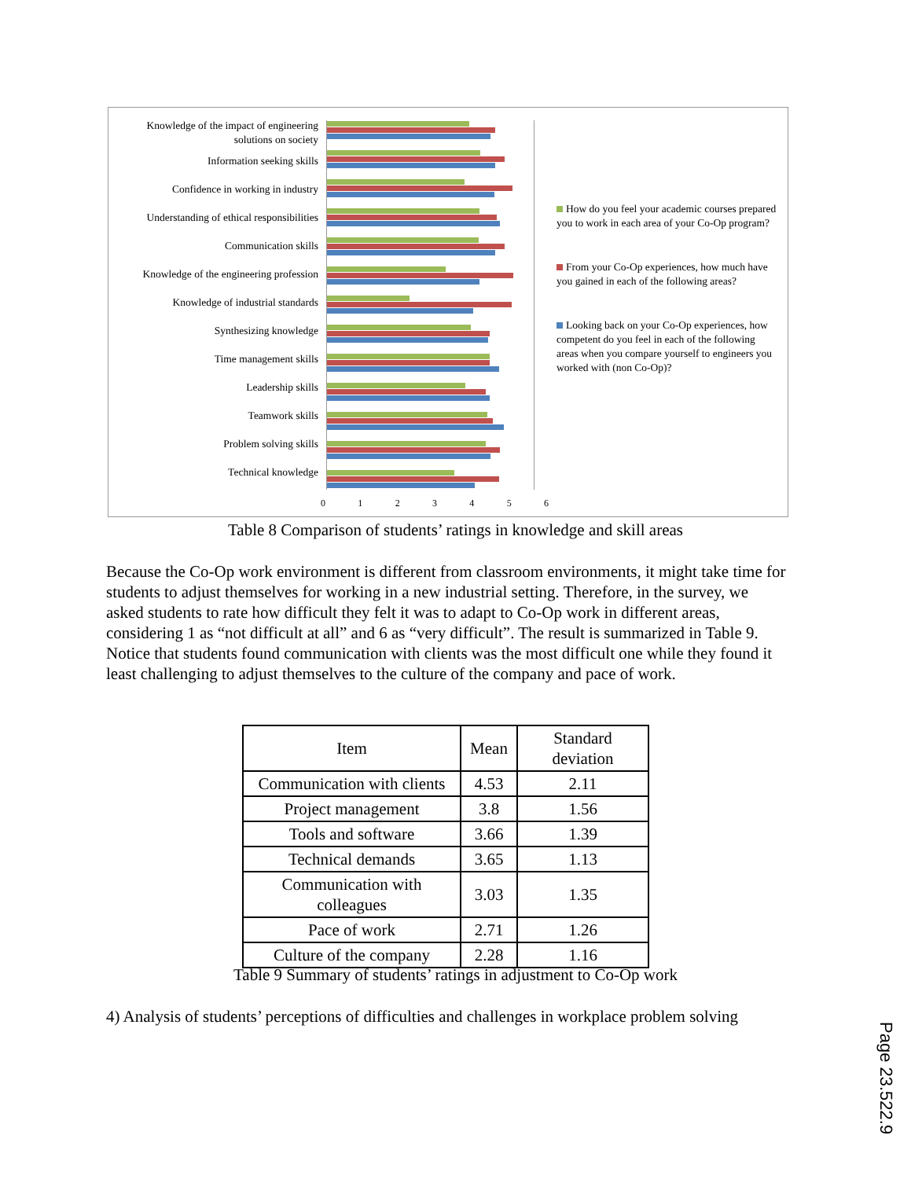Knowledge of the impact of engineering solutions on society
Information seeking skills
Confidence in working in industry
Understanding of ethical responsibilities
Communication skills
Knowledge of the engineering profession
Knowledge of industrial standards
Synthesizing knowledge
Time management skills
Leadership skills
Teamwork skills
Problem solving skills
Technical knowledge
0 1 2 3 4 5 6
How do you feel your academic courses prepared you to work in each area of your Co-Op program?
From your Co-Op experiences, how much have you gained in each of the following areas?
Looking back on your Co-Op experiences, how competent do you feel in each of the following areas when you compare yourself to engineers you worked with (non Co-Op)?
Table 8 Comparison of students’ ratings in knowledge and skill areas
Because the Co-Op work environment is different from classroom environments, it might take time for students to adjust themselves for working in a new industrial setting. Therefore, in the survey, we asked students to rate how difficult they felt it was to adapt to Co-Op work in different areas, considering 1 as “not difficult at all” and 6 as “very difficult”. The result is summarized in Table 9. Notice that students found communication with clients was the most difficult one while they found it least challenging to adjust themselves to the culture of the company and pace of work.
| Item | Mean | Standard deviation |
| --- | --- | --- |
| Communication with clients | 4.53 | 2.11 |
| Project management | 3.8 | 1.56 |
| Tools and software | 3.66 | 1.39 |
| Technical demands | 3.65 | 1.13 |
| Communication with colleagues | 3.03 | 1.35 |
| Pace of work | 2.71 | 1.26 |
| Culture of the company | 2.28 | 1.16 |
Table 9 Summary of students’ ratings in adjustment to Co-Op work
4) Analysis of students’ perceptions of difficulties and challenges in workplace problem solving
Page 23.522.9